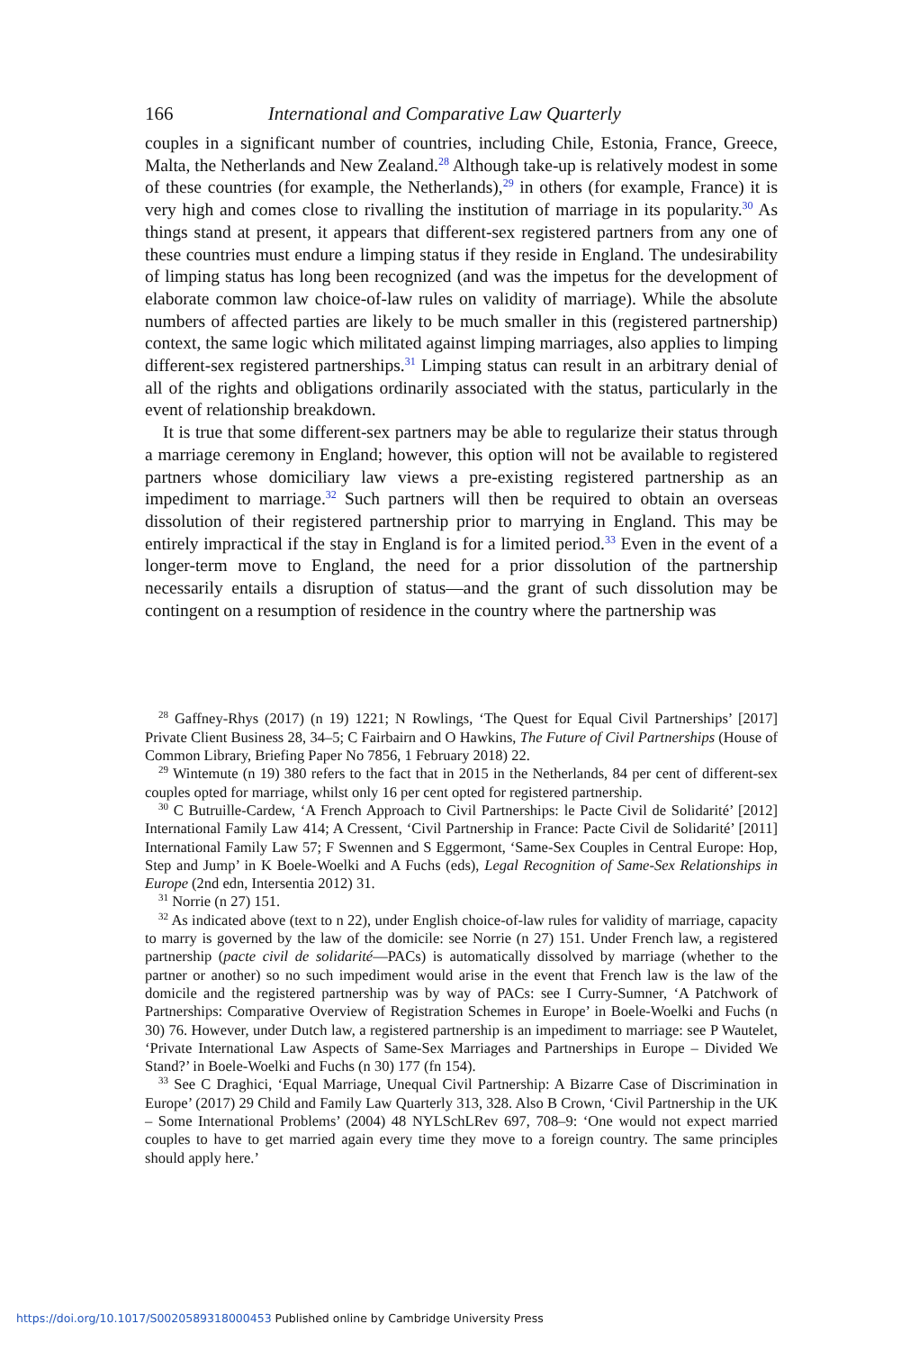166 International and Comparative Law Quarterly
couples in a significant number of countries, including Chile, Estonia, France, Greece, Malta, the Netherlands and New Zealand.<sup>28</sup> Although take-up is relatively modest in some of these countries (for example, the Netherlands),<sup>29</sup> in others (for example, France) it is very high and comes close to rivalling the institution of marriage in its popularity.<sup>30</sup> As things stand at present, it appears that different-sex registered partners from any one of these countries must endure a limping status if they reside in England. The undesirability of limping status has long been recognized (and was the impetus for the development of elaborate common law choice-of-law rules on validity of marriage). While the absolute numbers of affected parties are likely to be much smaller in this (registered partnership) context, the same logic which militated against limping marriages, also applies to limping different-sex registered partnerships.<sup>31</sup> Limping status can result in an arbitrary denial of all of the rights and obligations ordinarily associated with the status, particularly in the event of relationship breakdown.
It is true that some different-sex partners may be able to regularize their status through a marriage ceremony in England; however, this option will not be available to registered partners whose domiciliary law views a pre-existing registered partnership as an impediment to marriage.<sup>32</sup> Such partners will then be required to obtain an overseas dissolution of their registered partnership prior to marrying in England. This may be entirely impractical if the stay in England is for a limited period.<sup>33</sup> Even in the event of a longer-term move to England, the need for a prior dissolution of the partnership necessarily entails a disruption of status—and the grant of such dissolution may be contingent on a resumption of residence in the country where the partnership was
<sup>28</sup> Gaffney-Rhys (2017) (n 19) 1221; N Rowlings, ‘The Quest for Equal Civil Partnerships’ [2017] Private Client Business 28, 34–5; C Fairbairn and O Hawkins, The Future of Civil Partnerships (House of Common Library, Briefing Paper No 7856, 1 February 2018) 22.
<sup>29</sup> Wintemute (n 19) 380 refers to the fact that in 2015 in the Netherlands, 84 per cent of different-sex couples opted for marriage, whilst only 16 per cent opted for registered partnership.
<sup>30</sup> C Butruille-Cardew, ‘A French Approach to Civil Partnerships: le Pacte Civil de Solidarité’ [2012] International Family Law 414; A Cressent, ‘Civil Partnership in France: Pacte Civil de Solidarité’ [2011] International Family Law 57; F Swennen and S Eggermont, ‘Same-Sex Couples in Central Europe: Hop, Step and Jump’ in K Boele-Woelki and A Fuchs (eds), Legal Recognition of Same-Sex Relationships in Europe (2nd edn, Intersentia 2012) 31.
<sup>31</sup> Norrie (n 27) 151.
<sup>32</sup> As indicated above (text to n 22), under English choice-of-law rules for validity of marriage, capacity to marry is governed by the law of the domicile: see Norrie (n 27) 151. Under French law, a registered partnership (pacte civil de solidarité—PACs) is automatically dissolved by marriage (whether to the partner or another) so no such impediment would arise in the event that French law is the law of the domicile and the registered partnership was by way of PACs: see I Curry-Sumner, ‘A Patchwork of Partnerships: Comparative Overview of Registration Schemes in Europe’ in Boele-Woelki and Fuchs (n 30) 76. However, under Dutch law, a registered partnership is an impediment to marriage: see P Wautelet, ‘Private International Law Aspects of Same-Sex Marriages and Partnerships in Europe – Divided We Stand?’ in Boele-Woelki and Fuchs (n 30) 177 (fn 154).
<sup>33</sup> See C Draghici, ‘Equal Marriage, Unequal Civil Partnership: A Bizarre Case of Discrimination in Europe’ (2017) 29 Child and Family Law Quarterly 313, 328. Also B Crown, ‘Civil Partnership in the UK – Some International Problems’ (2004) 48 NYLSchLRev 697, 708–9: ‘One would not expect married couples to have to get married again every time they move to a foreign country. The same principles should apply here.’
https://doi.org/10.1017/S0020589318000453 Published online by Cambridge University Press